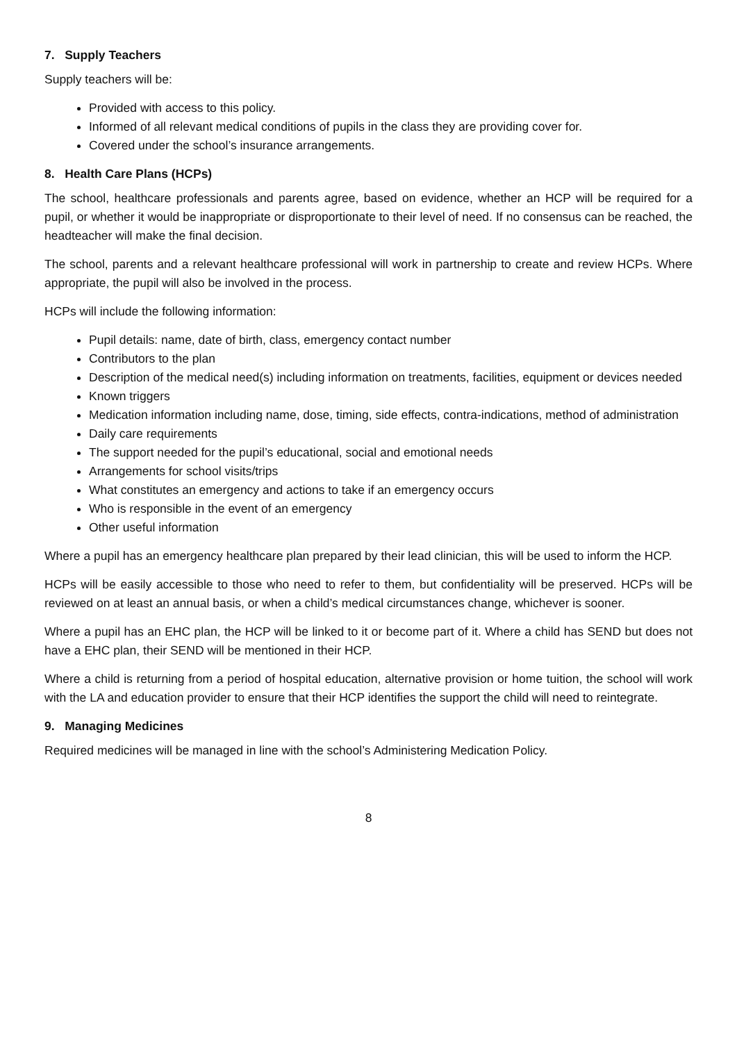7. Supply Teachers
Supply teachers will be:
Provided with access to this policy.
Informed of all relevant medical conditions of pupils in the class they are providing cover for.
Covered under the school’s insurance arrangements.
8. Health Care Plans (HCPs)
The school, healthcare professionals and parents agree, based on evidence, whether an HCP will be required for a pupil, or whether it would be inappropriate or disproportionate to their level of need. If no consensus can be reached, the headteacher will make the final decision.
The school, parents and a relevant healthcare professional will work in partnership to create and review HCPs. Where appropriate, the pupil will also be involved in the process.
HCPs will include the following information:
Pupil details: name, date of birth, class, emergency contact number
Contributors to the plan
Description of the medical need(s) including information on treatments, facilities, equipment or devices needed
Known triggers
Medication information including name, dose, timing, side effects, contra-indications, method of administration
Daily care requirements
The support needed for the pupil’s educational, social and emotional needs
Arrangements for school visits/trips
What constitutes an emergency and actions to take if an emergency occurs
Who is responsible in the event of an emergency
Other useful information
Where a pupil has an emergency healthcare plan prepared by their lead clinician, this will be used to inform the HCP.
HCPs will be easily accessible to those who need to refer to them, but confidentiality will be preserved. HCPs will be reviewed on at least an annual basis, or when a child’s medical circumstances change, whichever is sooner.
Where a pupil has an EHC plan, the HCP will be linked to it or become part of it. Where a child has SEND but does not have a EHC plan, their SEND will be mentioned in their HCP.
Where a child is returning from a period of hospital education, alternative provision or home tuition, the school will work with the LA and education provider to ensure that their HCP identifies the support the child will need to reintegrate.
9. Managing Medicines
Required medicines will be managed in line with the school’s Administering Medication Policy.
8